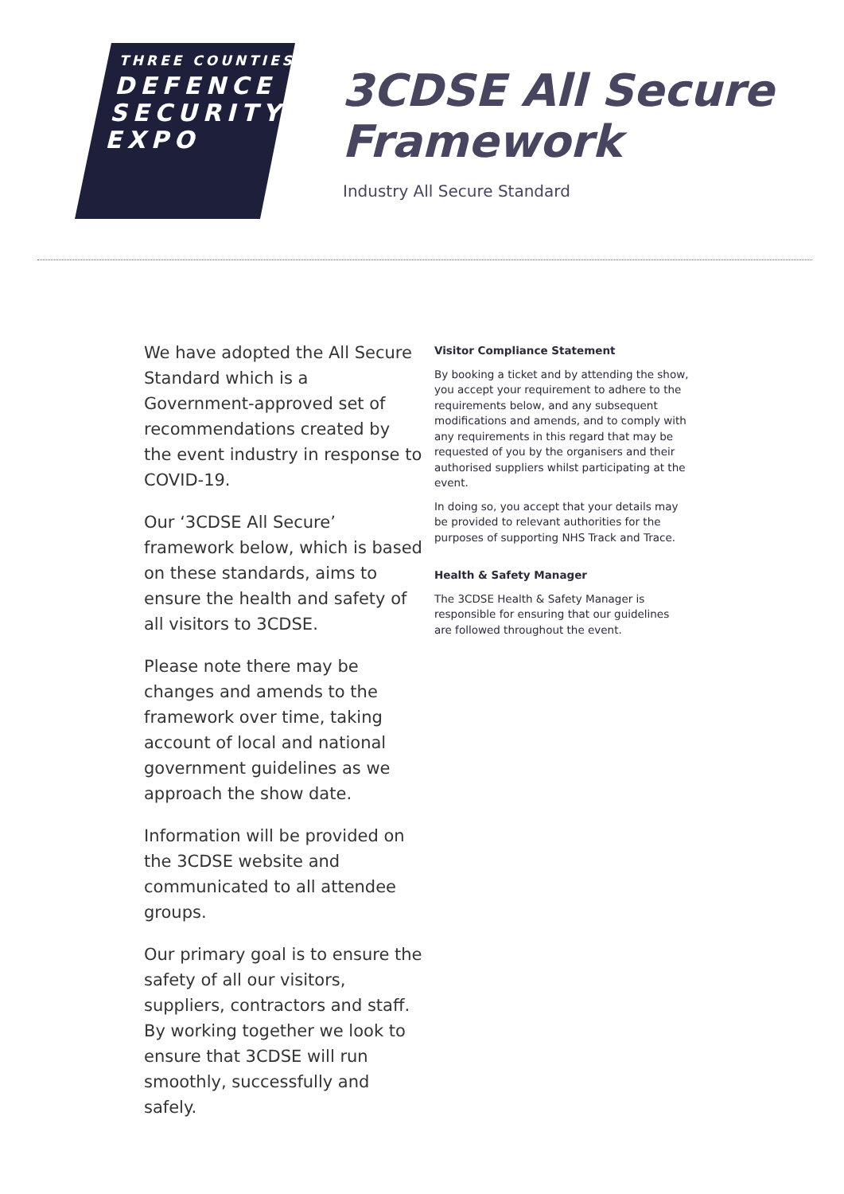THREE COUNTIES
DEFENCE &
SECURITY
EXPO
3CDSE All Secure
Framework
Industry All Secure Standard
We have adopted the All Secure Standard which is a Government-approved set of recommendations created by the event industry in response to COVID-19.
Our ‘3CDSE All Secure’ framework below, which is based on these standards, aims to ensure the health and safety of all visitors to 3CDSE.
Please note there may be changes and amends to the framework over time, taking account of local and national government guidelines as we approach the show date.
Information will be provided on the 3CDSE website and communicated to all attendee groups.
Our primary goal is to ensure the safety of all our visitors, suppliers, contractors and staff. By working together we look to ensure that 3CDSE will run smoothly, successfully and safely.
Visitor Compliance Statement
By booking a ticket and by attending the show, you accept your requirement to adhere to the requirements below, and any subsequent modifications and amends, and to comply with any requirements in this regard that may be requested of you by the organisers and their authorised suppliers whilst participating at the event.
In doing so, you accept that your details may be provided to relevant authorities for the purposes of supporting NHS Track and Trace.
Health & Safety Manager
The 3CDSE Health & Safety Manager is responsible for ensuring that our guidelines are followed throughout the event.